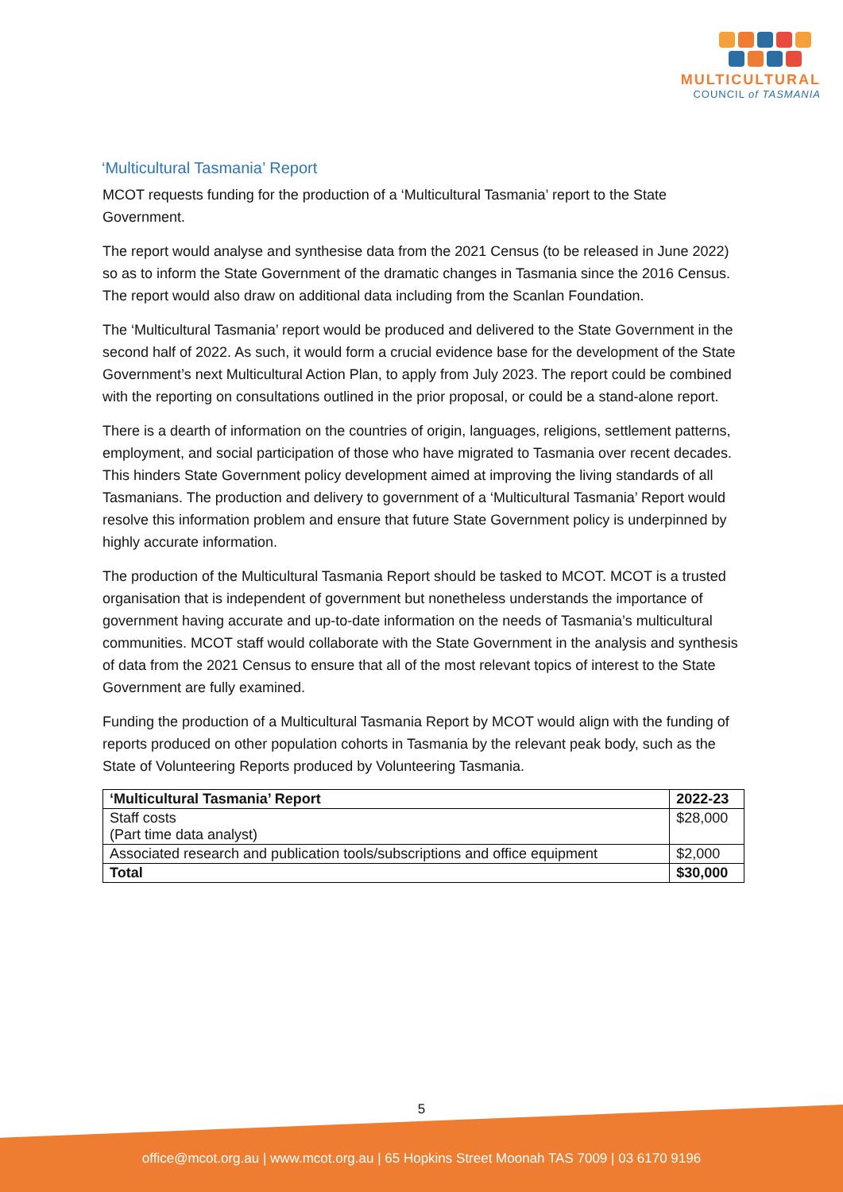MULTICULTURAL
COUNCIL of TASMANIA
‘Multicultural Tasmania’ Report
MCOT requests funding for the production of a ‘Multicultural Tasmania’ report to the State Government.
The report would analyse and synthesise data from the 2021 Census (to be released in June 2022) so as to inform the State Government of the dramatic changes in Tasmania since the 2016 Census. The report would also draw on additional data including from the Scanlan Foundation.
The ‘Multicultural Tasmania’ report would be produced and delivered to the State Government in the second half of 2022. As such, it would form a crucial evidence base for the development of the State Government’s next Multicultural Action Plan, to apply from July 2023. The report could be combined with the reporting on consultations outlined in the prior proposal, or could be a stand-alone report.
There is a dearth of information on the countries of origin, languages, religions, settlement patterns, employment, and social participation of those who have migrated to Tasmania over recent decades. This hinders State Government policy development aimed at improving the living standards of all Tasmanians. The production and delivery to government of a ‘Multicultural Tasmania’ Report would resolve this information problem and ensure that future State Government policy is underpinned by highly accurate information.
The production of the Multicultural Tasmania Report should be tasked to MCOT. MCOT is a trusted organisation that is independent of government but nonetheless understands the importance of government having accurate and up-to-date information on the needs of Tasmania’s multicultural communities. MCOT staff would collaborate with the State Government in the analysis and synthesis of data from the 2021 Census to ensure that all of the most relevant topics of interest to the State Government are fully examined.
Funding the production of a Multicultural Tasmania Report by MCOT would align with the funding of reports produced on other population cohorts in Tasmania by the relevant peak body, such as the State of Volunteering Reports produced by Volunteering Tasmania.
| ‘Multicultural Tasmania’ Report | 2022-23 |
| --- | --- |
| Staff costs (Part time data analyst) | $28,000 |
| Associated research and publication tools/subscriptions and office equipment | $2,000 |
| Total | $30,000 |
5
office@mcot.org.au | www.mcot.org.au | 65 Hopkins Street Moonah TAS 7009 | 03 6170 9196